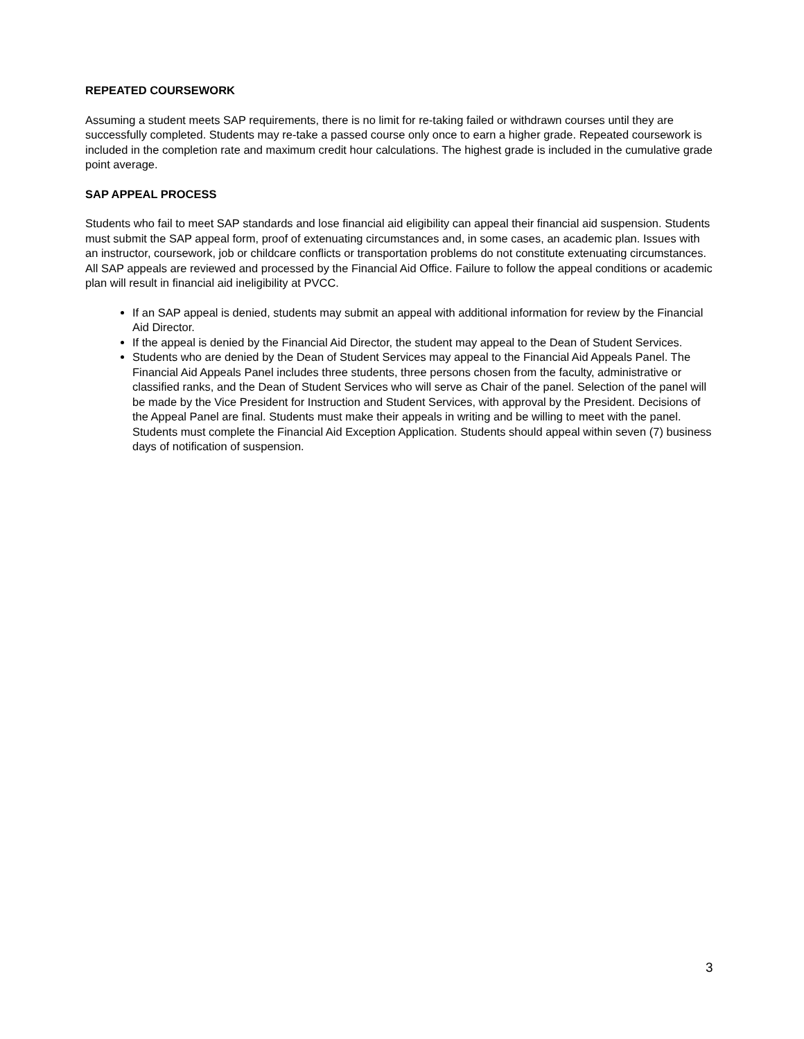REPEATED COURSEWORK
Assuming a student meets SAP requirements, there is no limit for re-taking failed or withdrawn courses until they are successfully completed. Students may re-take a passed course only once to earn a higher grade. Repeated coursework is included in the completion rate and maximum credit hour calculations. The highest grade is included in the cumulative grade point average.
SAP APPEAL PROCESS
Students who fail to meet SAP standards and lose financial aid eligibility can appeal their financial aid suspension. Students must submit the SAP appeal form, proof of extenuating circumstances and, in some cases, an academic plan. Issues with an instructor, coursework, job or childcare conflicts or transportation problems do not constitute extenuating circumstances. All SAP appeals are reviewed and processed by the Financial Aid Office. Failure to follow the appeal conditions or academic plan will result in financial aid ineligibility at PVCC.
If an SAP appeal is denied, students may submit an appeal with additional information for review by the Financial Aid Director.
If the appeal is denied by the Financial Aid Director, the student may appeal to the Dean of Student Services.
Students who are denied by the Dean of Student Services may appeal to the Financial Aid Appeals Panel. The Financial Aid Appeals Panel includes three students, three persons chosen from the faculty, administrative or classified ranks, and the Dean of Student Services who will serve as Chair of the panel. Selection of the panel will be made by the Vice President for Instruction and Student Services, with approval by the President. Decisions of the Appeal Panel are final. Students must make their appeals in writing and be willing to meet with the panel. Students must complete the Financial Aid Exception Application. Students should appeal within seven (7) business days of notification of suspension.
3